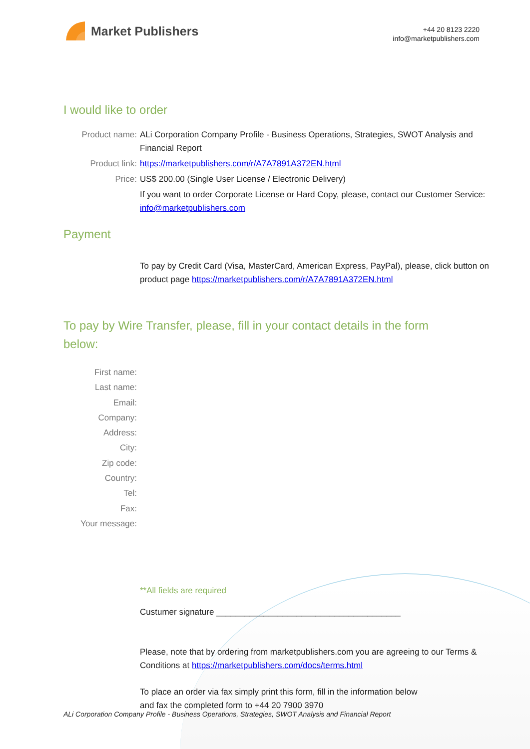Market Publishers
+44 20 8123 2220
info@marketpublishers.com
I would like to order
Product name: ALi Corporation Company Profile - Business Operations, Strategies, SWOT Analysis and Financial Report
Product link: https://marketpublishers.com/r/A7A7891A372EN.html
Price: US$ 200.00 (Single User License / Electronic Delivery)
If you want to order Corporate License or Hard Copy, please, contact our Customer Service:
info@marketpublishers.com
Payment
To pay by Credit Card (Visa, MasterCard, American Express, PayPal), please, click button on product page https://marketpublishers.com/r/A7A7891A372EN.html
To pay by Wire Transfer, please, fill in your contact details in the form below:
First name:
Last name:
Email:
Company:
Address:
City:
Zip code:
Country:
Tel:
Fax:
Your message:
**All fields are required
Custumer signature _______________________________________
Please, note that by ordering from marketpublishers.com you are agreeing to our Terms & Conditions at https://marketpublishers.com/docs/terms.html
To place an order via fax simply print this form, fill in the information below
and fax the completed form to +44 20 7900 3970
ALi Corporation Company Profile - Business Operations, Strategies, SWOT Analysis and Financial Report